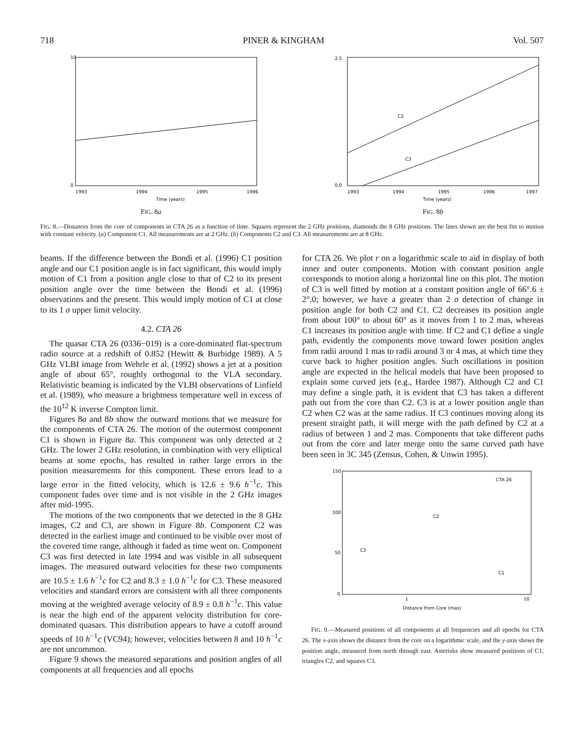718 PINER & KINGHAM Vol. 507
0
10
1993
1994
1995
1996
Time (years)
FIG. 8a
C2
C3
0.0
2.5
1993
1994
1995
1996
1997
Time (years)
FIG. 8b
FIG. 8.—Distances from the core of components in CTA 26 as a function of time. Squares represent the 2 GHz positions, diamonds the 8 GHz positions. The lines shown are the best fits to motion with constant velocity. (a) Component C1. All measurements are at 2 GHz. (b) Components C2 and C3. All measurements are at 8 GHz.
beams. If the difference between the Bondi et al. (1996) C1 position angle and our C1 position angle is in fact significant, this would imply motion of C1 from a position angle close to that of C2 to its present position angle over the time between the Bondi et al. (1996) observations and the present. This would imply motion of C1 at close to its 1 σ upper limit velocity.
4.2. CTA 26
The quasar CTA 26 (0336−019) is a core-dominated flat-spectrum radio source at a redshift of 0.852 (Hewitt & Burbidge 1989). A 5 GHz VLBI image from Wehrle et al. (1992) shows a jet at a position angle of about 65°, roughly orthogonal to the VLA secondary. Relativistic beaming is indicated by the VLBI observations of Linfield et al. (1989), who measure a brightness temperature well in excess of the 10<sup>12</sup> K inverse Compton limit.
Figures 8a and 8b show the outward motions that we measure for the components of CTA 26. The motion of the outermost component C1 is shown in Figure 8a. This component was only detected at 2 GHz. The lower 2 GHz resolution, in combination with very elliptical beams at some epochs, has resulted in rather large errors in the position measurements for this component. These errors lead to a large error in the fitted velocity, which is 12.6 ± 9.6 h<sup>−1</sup>c. This component fades over time and is not visible in the 2 GHz images after mid-1995.
The motions of the two components that we detected in the 8 GHz images, C2 and C3, are shown in Figure 8b. Component C2 was detected in the earliest image and continued to be visible over most of the covered time range, although it faded as time went on. Component C3 was first detected in late 1994 and was visible in all subsequent images. The measured outward velocities for these two components are 10.5 ± 1.6 h<sup>−1</sup>c for C2 and 8.3 ± 1.0 h<sup>−1</sup>c for C3. These measured velocities and standard errors are consistent with all three components moving at the weighted average velocity of 8.9 ± 0.8 h<sup>−1</sup>c. This value is near the high end of the apparent velocity distribution for core-dominated quasars. This distribution appears to have a cutoff around speeds of 10 h<sup>−1</sup>c (VC94); however, velocities between 8 and 10 h<sup>−1</sup>c are not uncommon.
Figure 9 shows the measured separations and position angles of all components at all frequencies and all epochs
for CTA 26. We plot r on a logarithmic scale to aid in display of both inner and outer components. Motion with constant position angle corresponds to motion along a horizontal line on this plot. The motion of C3 is well fitted by motion at a constant position angle of 66°.6 ± 2°.0; however, we have a greater than 2 σ detection of change in position angle for both C2 and C1. C2 decreases its position angle from about 100° to about 60° as it moves from 1 to 2 mas, whereas C1 increases its position angle with time. If C2 and C1 define a single path, evidently the components move toward lower position angles from radii around 1 mas to radii around 3 or 4 mas, at which time they curve back to higher position angles. Such oscillations in position angle are expected in the helical models that have been proposed to explain some curved jets (e.g., Hardee 1987). Although C2 and C1 may define a single path, it is evident that C3 has taken a different path out from the core than C2. C3 is at a lower position angle than C2 when C2 was at the same radius. If C3 continues moving along its present straight path, it will merge with the path defined by C2 at a radius of between 1 and 2 mas. Components that take different paths out from the core and later merge onto the same curved path have been seen in 3C 345 (Zensus, Cohen, & Unwin 1995).
CTA 26
C2
C3
C1
150
100
50
0
1
10
Distance from Core (mas)
FIG. 9.—Measured positions of all components at all frequencies and all epochs for CTA 26. The x-axis shows the distance from the core on a logarithmic scale, and the y-axis shows the position angle, measured from north through east. Asterisks show measured positions of C1, triangles C2, and squares C3.